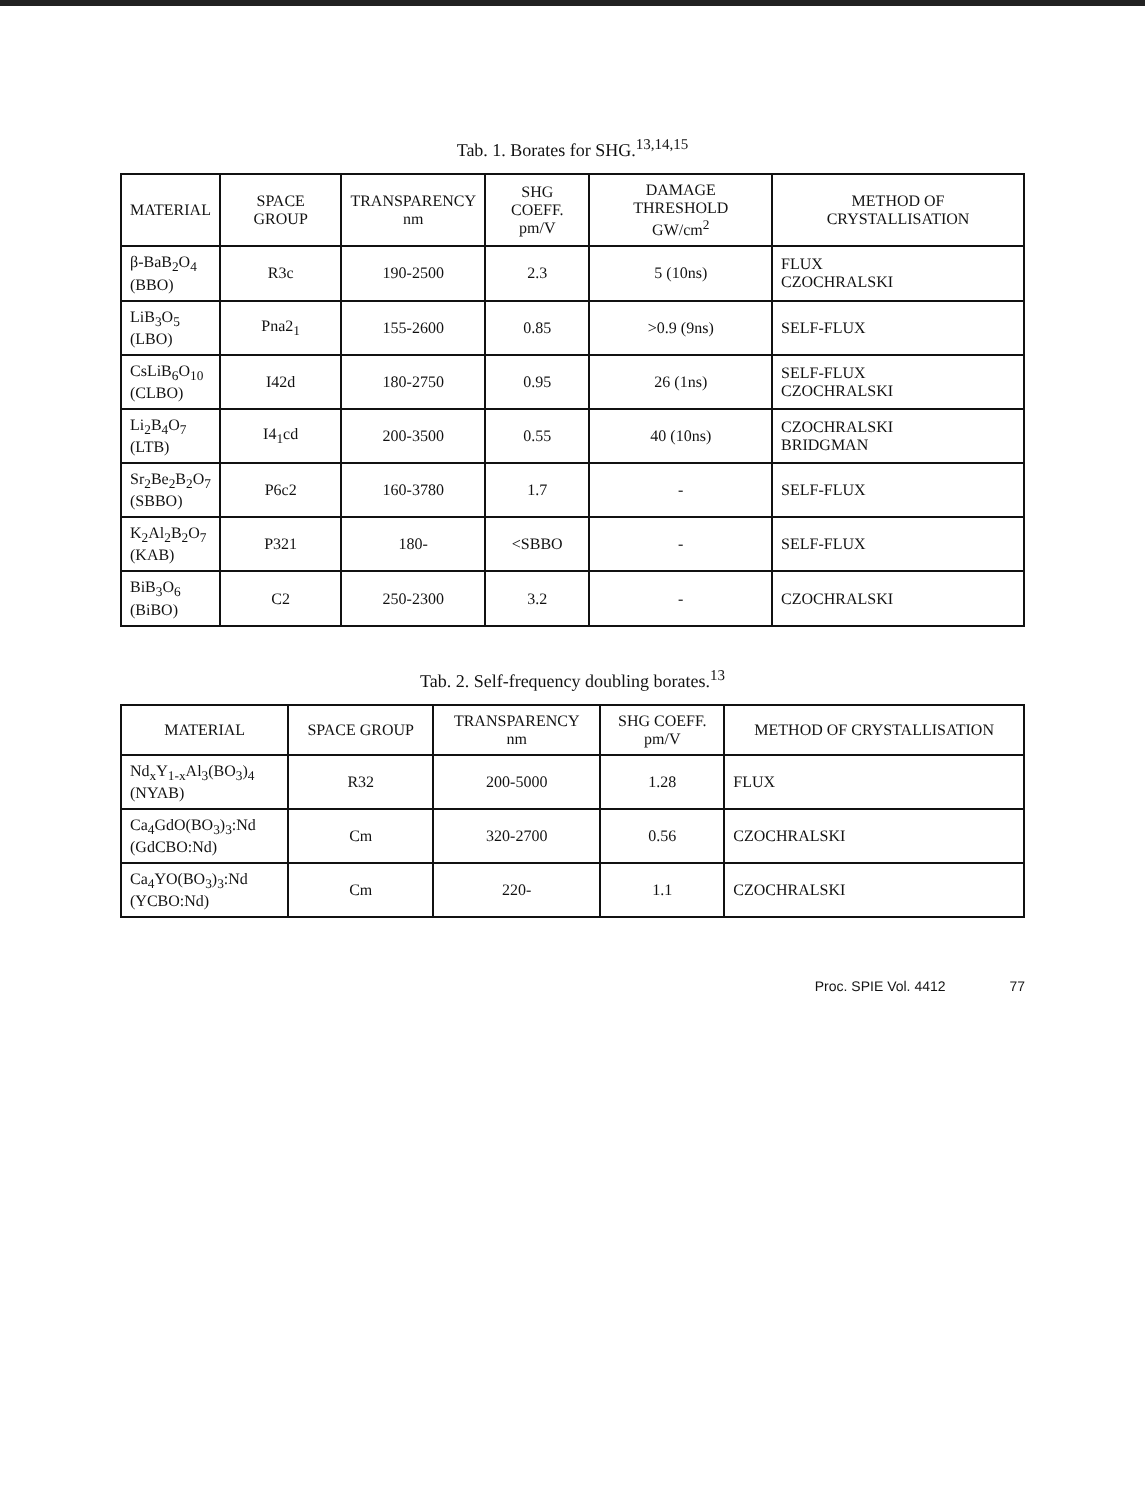Tab. 1. Borates for SHG.<sup>13,14,15</sup>
| MATERIAL | SPACE GROUP | TRANSPARENCY nm | SHG COEFF. pm/V | DAMAGE THRESHOLD GW/cm<sup>2</sup> | METHOD OF CRYSTALLISATION |
| --- | --- | --- | --- | --- | --- |
| β-BaB<sub>2</sub>O<sub>4</sub> (BBO) | R3c | 190-2500 | 2.3 | 5 (10ns) | FLUX CZOCHRALSKI |
| LiB<sub>3</sub>O<sub>5</sub> (LBO) | Pna2<sub>1</sub> | 155-2600 | 0.85 | >0.9 (9ns) | SELF-FLUX |
| CsLiB<sub>6</sub>O<sub>10</sub> (CLBO) | I42d | 180-2750 | 0.95 | 26 (1ns) | SELF-FLUX CZOCHRALSKI |
| Li<sub>2</sub>B<sub>4</sub>O<sub>7</sub> (LTB) | I4<sub>1</sub>cd | 200-3500 | 0.55 | 40 (10ns) | CZOCHRALSKI BRIDGMAN |
| Sr<sub>2</sub>Be<sub>2</sub>B<sub>2</sub>O<sub>7</sub> (SBBO) | P6c2 | 160-3780 | 1.7 | - | SELF-FLUX |
| K<sub>2</sub>Al<sub>2</sub>B<sub>2</sub>O<sub>7</sub> (KAB) | P321 | 180- | <SBBO | - | SELF-FLUX |
| BiB<sub>3</sub>O<sub>6</sub> (BiBO) | C2 | 250-2300 | 3.2 | - | CZOCHRALSKI |
Tab. 2. Self-frequency doubling borates.<sup>13</sup>
| MATERIAL | SPACE GROUP | TRANSPARENCY nm | SHG COEFF. pm/V | METHOD OF CRYSTALLISATION |
| --- | --- | --- | --- | --- |
| Nd<sub>x</sub>Y<sub>1-x</sub>Al<sub>3</sub>(BO<sub>3</sub>)<sub>4</sub> (NYAB) | R32 | 200-5000 | 1.28 | FLUX |
| Ca<sub>4</sub>GdO(BO<sub>3</sub>)<sub>3</sub>:Nd (GdCBO:Nd) | Cm | 320-2700 | 0.56 | CZOCHRALSKI |
| Ca<sub>4</sub>YO(BO<sub>3</sub>)<sub>3</sub>:Nd (YCBO:Nd) | Cm | 220- | 1.1 | CZOCHRALSKI |
Proc. SPIE Vol. 4412 77